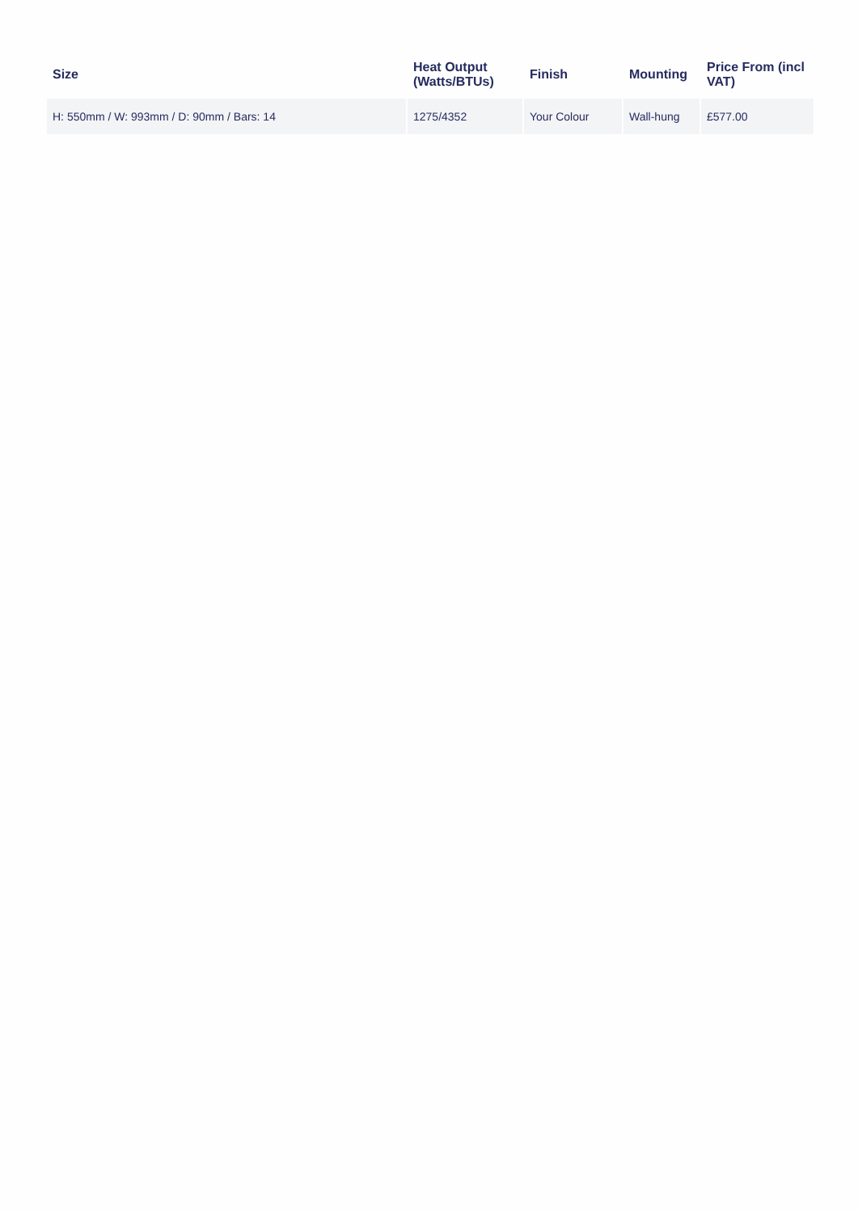| Size | Heat Output (Watts/BTUs) | Finish | Mounting | Price From (incl VAT) |
| --- | --- | --- | --- | --- |
| H: 550mm / W: 993mm / D: 90mm / Bars: 14 | 1275/4352 | Your Colour | Wall-hung | £577.00 |